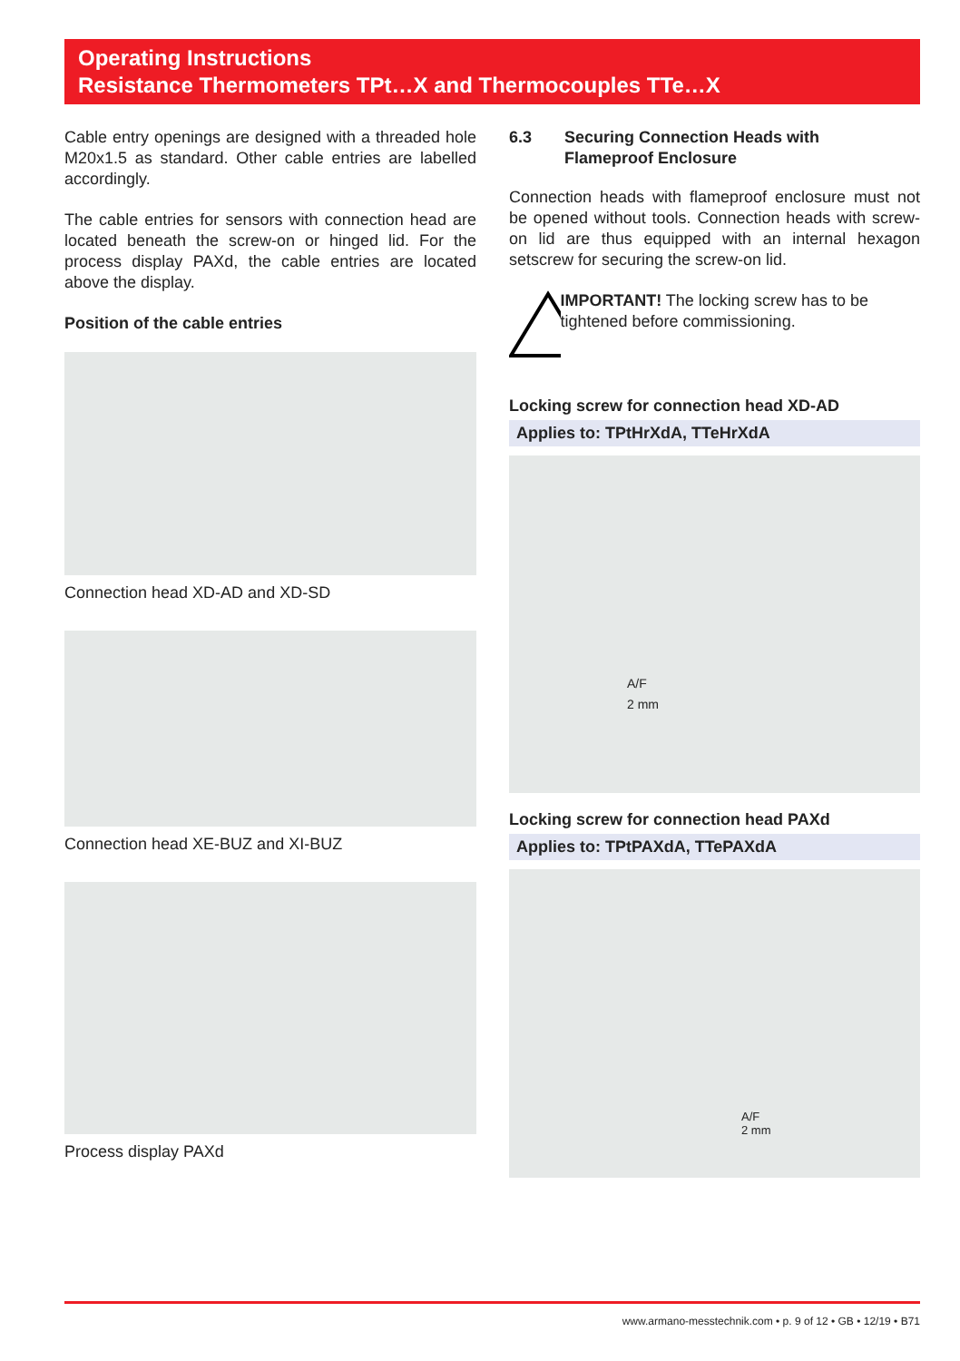Operating Instructions
Resistance Thermometers TPt…X and Thermocouples TTe…X
Cable entry openings are designed with a threaded hole M20x1.5 as standard. Other cable entries are labelled accordingly.
The cable entries for sensors with connection head are located beneath the screw-on or hinged lid. For the process display PAXd, the cable entries are located above the display.
Position of the cable entries
Connection head XD-AD and XD-SD
Connection head XE-BUZ and XI-BUZ
Process display PAXd
6.3 Securing Connection Heads with
Flameproof Enclosure
Connection heads with flameproof enclosure must not be opened without tools. Connection heads with screw-on lid are thus equipped with an internal hexagon setscrew for securing the screw-on lid.
IMPORTANT! The locking screw has to be tightened before commissioning.
Locking screw for connection head XD-AD
Applies to: TPtHrXdA, TTeHrXdA
A/F
2 mm
Locking screw for connection head PAXd
Applies to: TPtPAXdA, TTePAXdA
A/F
2 mm
www.armano-messtechnik.com • p. 9 of 12 • GB • 12/19 • B71